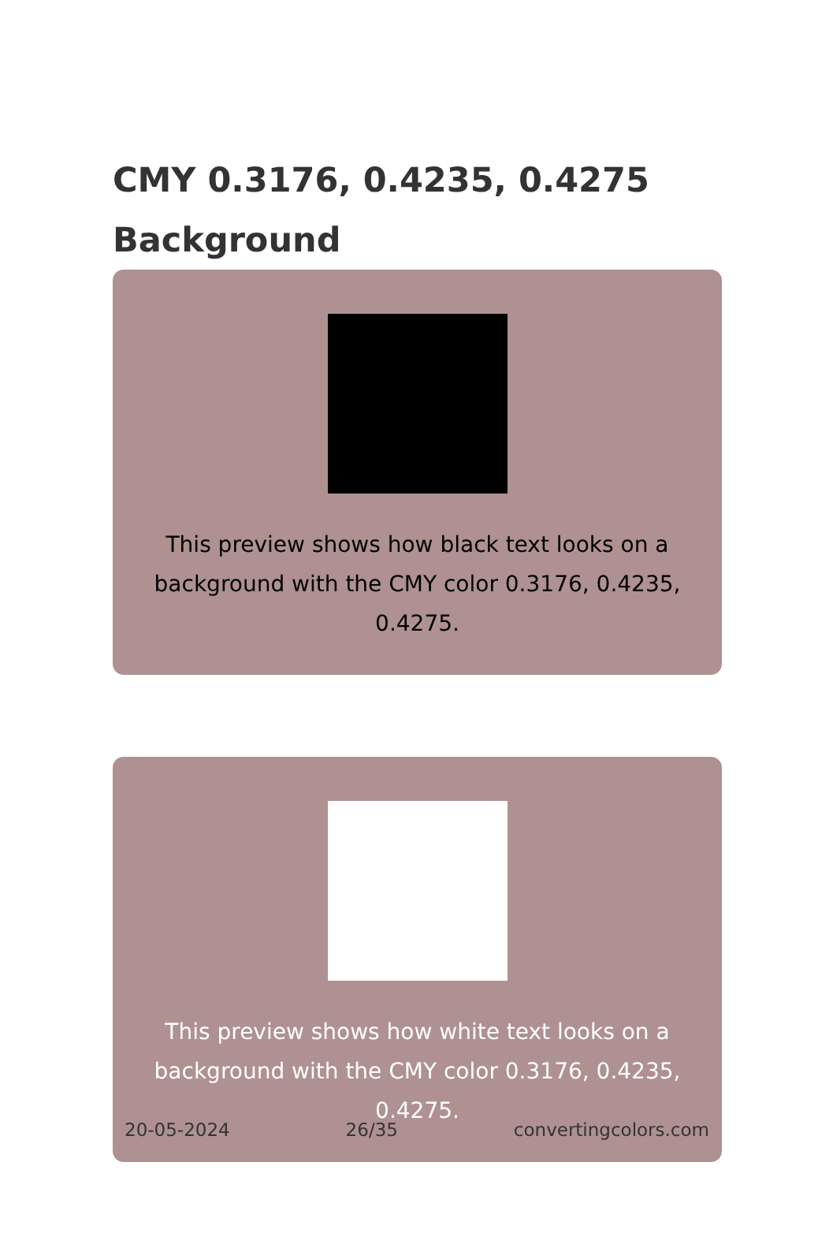CMY 0.3176, 0.4235, 0.4275 Background
This preview shows how black text looks on a background with the CMY color 0.3176, 0.4235, 0.4275.
This preview shows how white text looks on a background with the CMY color 0.3176, 0.4235, 0.4275.
20-05-2024 26/35 convertingcolors.com